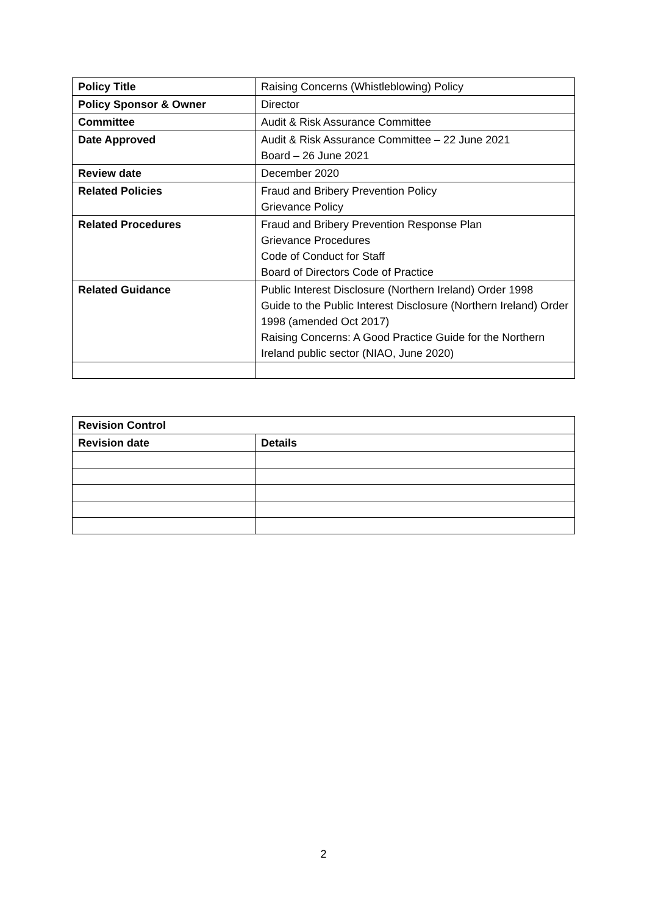| Policy Title | Raising Concerns (Whistleblowing) Policy |
| Policy Sponsor & Owner | Director |
| Committee | Audit & Risk Assurance Committee |
| Date Approved | Audit & Risk Assurance Committee – 22 June 2021 Board – 26 June 2021 |
| Review date | December 2020 |
| Related Policies | Fraud and Bribery Prevention Policy Grievance Policy |
| Related Procedures | Fraud and Bribery Prevention Response Plan Grievance Procedures Code of Conduct for Staff Board of Directors Code of Practice |
| Related Guidance | Public Interest Disclosure (Northern Ireland) Order 1998 Guide to the Public Interest Disclosure (Northern Ireland) Order 1998 (amended Oct 2017) Raising Concerns: A Good Practice Guide for the Northern Ireland public sector (NIAO, June 2020) |
| Revision Control | |
| --- | --- |
| Revision date | Details |
2